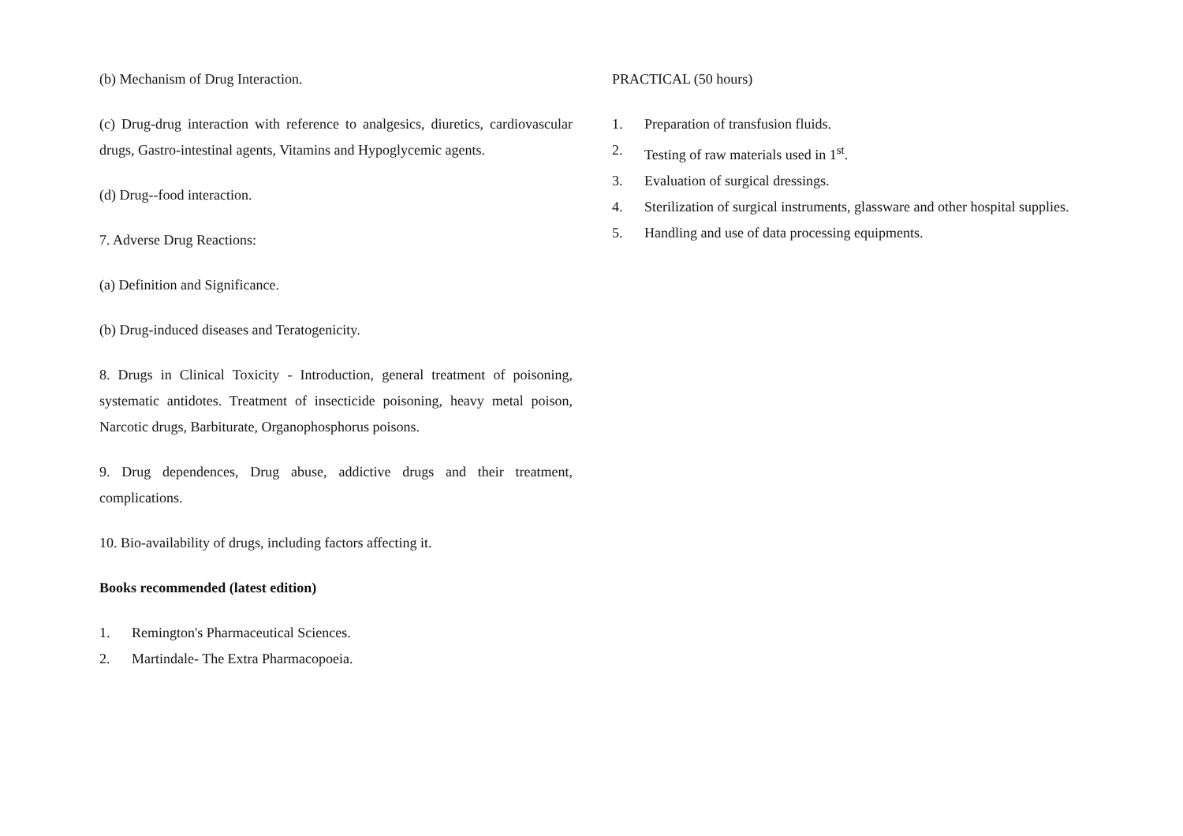(b) Mechanism of Drug Interaction.
(c) Drug-drug interaction with reference to analgesics, diuretics, cardiovascular drugs, Gastro-intestinal agents, Vitamins and Hypoglycemic agents.
(d) Drug--food interaction.
7. Adverse Drug Reactions:
(a) Definition and Significance.
(b) Drug-induced diseases and Teratogenicity.
8. Drugs in Clinical Toxicity - Introduction, general treatment of poisoning, systematic antidotes. Treatment of insecticide poisoning, heavy metal poison, Narcotic drugs, Barbiturate, Organophosphorus poisons.
9. Drug dependences, Drug abuse, addictive drugs and their treatment, complications.
10. Bio-availability of drugs, including factors affecting it.
Books recommended (latest edition)
1. Remington's Pharmaceutical Sciences.
2. Martindale- The Extra Pharmacopoeia.
PRACTICAL (50 hours)
1. Preparation of transfusion fluids.
2. Testing of raw materials used in 1<sup>st</sup>.
3. Evaluation of surgical dressings.
4. Sterilization of surgical instruments, glassware and other hospital supplies.
5. Handling and use of data processing equipments.